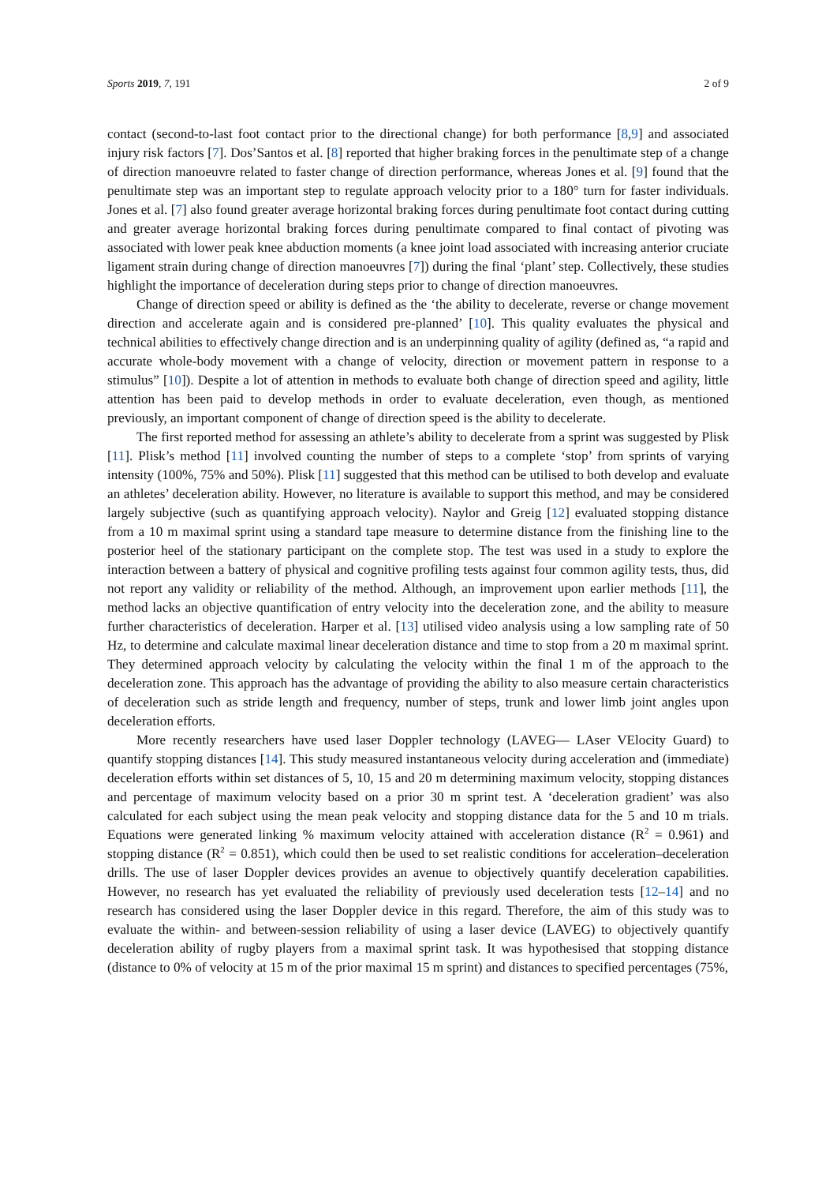Sports 2019, 7, 191 2 of 9
contact (second-to-last foot contact prior to the directional change) for both performance [8,9] and associated injury risk factors [7]. Dos’Santos et al. [8] reported that higher braking forces in the penultimate step of a change of direction manoeuvre related to faster change of direction performance, whereas Jones et al. [9] found that the penultimate step was an important step to regulate approach velocity prior to a 180° turn for faster individuals. Jones et al. [7] also found greater average horizontal braking forces during penultimate foot contact during cutting and greater average horizontal braking forces during penultimate compared to final contact of pivoting was associated with lower peak knee abduction moments (a knee joint load associated with increasing anterior cruciate ligament strain during change of direction manoeuvres [7]) during the final ‘plant’ step. Collectively, these studies highlight the importance of deceleration during steps prior to change of direction manoeuvres.
Change of direction speed or ability is defined as the ‘the ability to decelerate, reverse or change movement direction and accelerate again and is considered pre-planned’ [10]. This quality evaluates the physical and technical abilities to effectively change direction and is an underpinning quality of agility (defined as, “a rapid and accurate whole-body movement with a change of velocity, direction or movement pattern in response to a stimulus” [10]). Despite a lot of attention in methods to evaluate both change of direction speed and agility, little attention has been paid to develop methods in order to evaluate deceleration, even though, as mentioned previously, an important component of change of direction speed is the ability to decelerate.
The first reported method for assessing an athlete’s ability to decelerate from a sprint was suggested by Plisk [11]. Plisk’s method [11] involved counting the number of steps to a complete ‘stop’ from sprints of varying intensity (100%, 75% and 50%). Plisk [11] suggested that this method can be utilised to both develop and evaluate an athletes’ deceleration ability. However, no literature is available to support this method, and may be considered largely subjective (such as quantifying approach velocity). Naylor and Greig [12] evaluated stopping distance from a 10 m maximal sprint using a standard tape measure to determine distance from the finishing line to the posterior heel of the stationary participant on the complete stop. The test was used in a study to explore the interaction between a battery of physical and cognitive profiling tests against four common agility tests, thus, did not report any validity or reliability of the method. Although, an improvement upon earlier methods [11], the method lacks an objective quantification of entry velocity into the deceleration zone, and the ability to measure further characteristics of deceleration. Harper et al. [13] utilised video analysis using a low sampling rate of 50 Hz, to determine and calculate maximal linear deceleration distance and time to stop from a 20 m maximal sprint. They determined approach velocity by calculating the velocity within the final 1 m of the approach to the deceleration zone. This approach has the advantage of providing the ability to also measure certain characteristics of deceleration such as stride length and frequency, number of steps, trunk and lower limb joint angles upon deceleration efforts.
More recently researchers have used laser Doppler technology (LAVEG— LAser VElocity Guard) to quantify stopping distances [14]. This study measured instantaneous velocity during acceleration and (immediate) deceleration efforts within set distances of 5, 10, 15 and 20 m determining maximum velocity, stopping distances and percentage of maximum velocity based on a prior 30 m sprint test. A ‘deceleration gradient’ was also calculated for each subject using the mean peak velocity and stopping distance data for the 5 and 10 m trials. Equations were generated linking % maximum velocity attained with acceleration distance (R<sup>2</sup> = 0.961) and stopping distance (R<sup>2</sup> = 0.851), which could then be used to set realistic conditions for acceleration–deceleration drills. The use of laser Doppler devices provides an avenue to objectively quantify deceleration capabilities. However, no research has yet evaluated the reliability of previously used deceleration tests [12–14] and no research has considered using the laser Doppler device in this regard. Therefore, the aim of this study was to evaluate the within- and between-session reliability of using a laser device (LAVEG) to objectively quantify deceleration ability of rugby players from a maximal sprint task. It was hypothesised that stopping distance (distance to 0% of velocity at 15 m of the prior maximal 15 m sprint) and distances to specified percentages (75%,